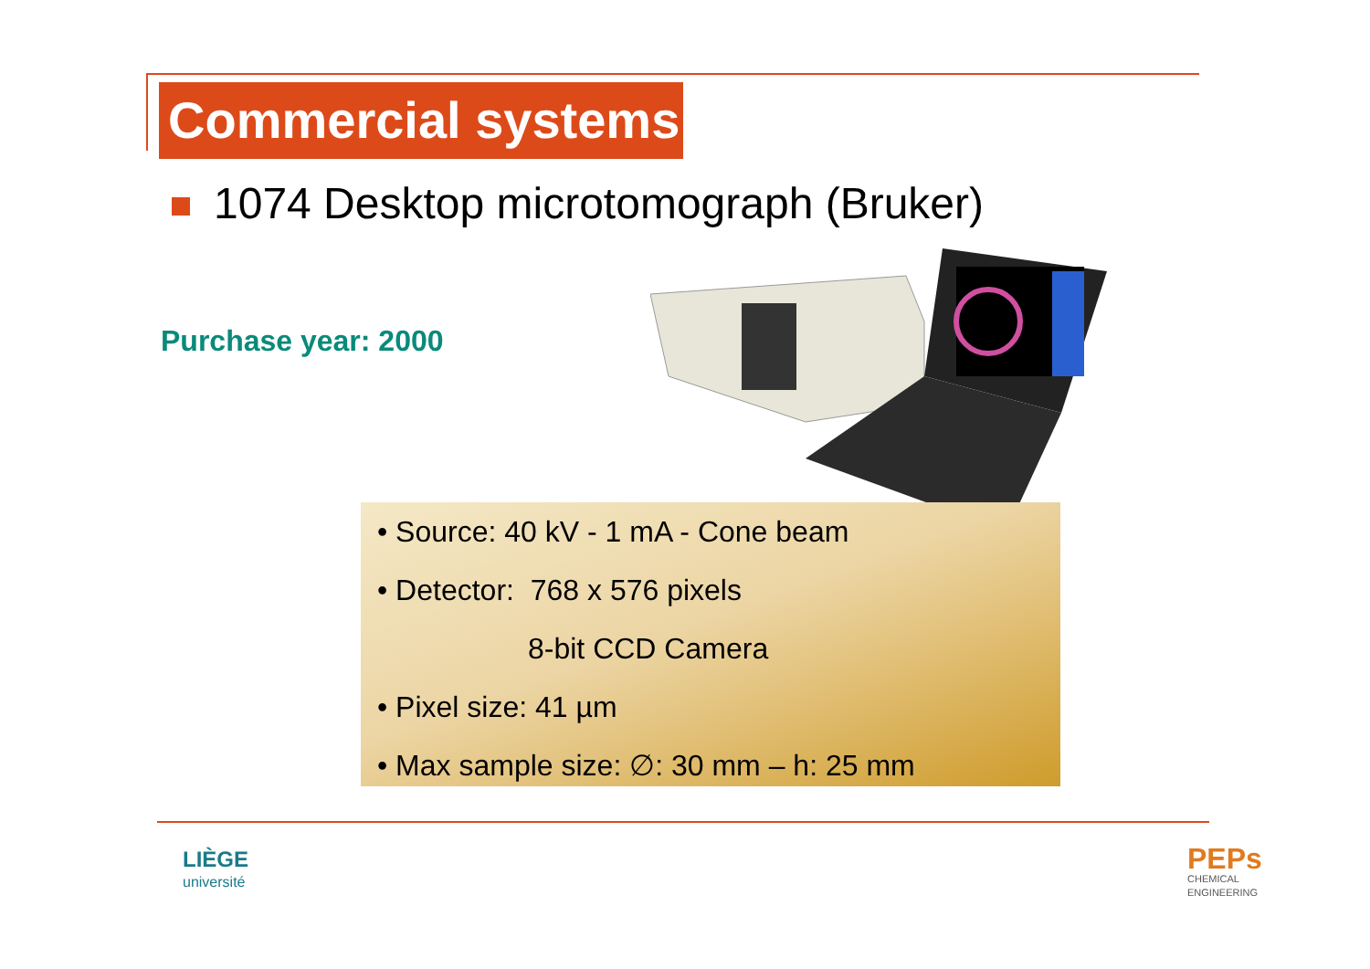Commercial systems
1074 Desktop microtomograph (Bruker)
Purchase year: 2000
• Source: 40 kV - 1 mA - Cone beam
• Detector: 768 x 576 pixels
8-bit CCD Camera
• Pixel size: 41 µm
• Max sample size: ∅: 30 mm – h: 25 mm
LIÈGE
université
PEPs
CHEMICAL
ENGINEERING